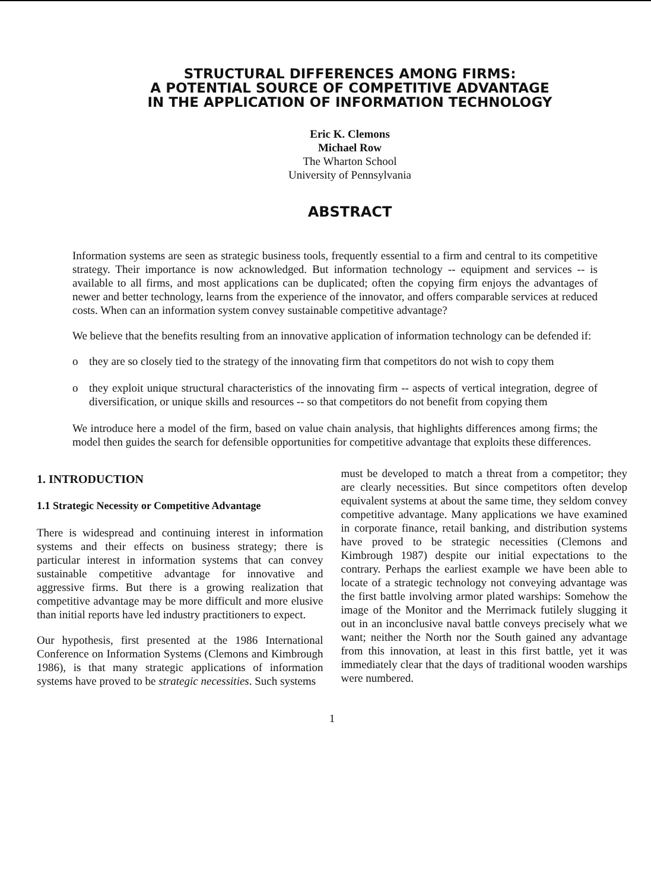STRUCTURAL DIFFERENCES AMONG FIRMS:
A POTENTIAL SOURCE OF COMPETITIVE ADVANTAGE
IN THE APPLICATION OF INFORMATION TECHNOLOGY
Eric K. Clemons
Michael Row
The Wharton School
University of Pennsylvania
ABSTRACT
Information systems are seen as strategic business tools, frequently essential to a firm and central to its competitive strategy. Their importance is now acknowledged. But information technology -- equipment and services -- is available to all firms, and most applications can be duplicated; often the copying firm enjoys the advantages of newer and better technology, learns from the experience of the innovator, and offers comparable services at reduced costs. When can an information system convey sustainable competitive advantage?
We believe that the benefits resulting from an innovative application of information technology can be defended if:
o they are so closely tied to the strategy of the innovating firm that competitors do not wish to copy them
o they exploit unique structural characteristics of the innovating firm -- aspects of vertical integration, degree of diversification, or unique skills and resources -- so that competitors do not benefit from copying them
We introduce here a model of the firm, based on value chain analysis, that highlights differences among firms; the model then guides the search for defensible opportunities for competitive advantage that exploits these differences.
1. INTRODUCTION
1.1 Strategic Necessity or Competitive Advantage
There is widespread and continuing interest in information systems and their effects on business strategy; there is particular interest in information systems that can convey sustainable competitive advantage for innovative and aggressive firms. But there is a growing realization that competitive advantage may be more difficult and more elusive than initial reports have led industry practitioners to expect.
Our hypothesis, first presented at the 1986 International Conference on Information Systems (Clemons and Kimbrough 1986), is that many strategic applications of information systems have proved to be strategic necessities. Such systems
must be developed to match a threat from a competitor; they are clearly necessities. But since competitors often develop equivalent systems at about the same time, they seldom convey competitive advantage. Many applications we have examined in corporate finance, retail banking, and distribution systems have proved to be strategic necessities (Clemons and Kimbrough 1987) despite our initial expectations to the contrary. Perhaps the earliest example we have been able to locate of a strategic technology not conveying advantage was the first battle involving armor plated warships: Somehow the image of the Monitor and the Merrimack futilely slugging it out in an inconclusive naval battle conveys precisely what we want; neither the North nor the South gained any advantage from this innovation, at least in this first battle, yet it was immediately clear that the days of traditional wooden warships were numbered.
1